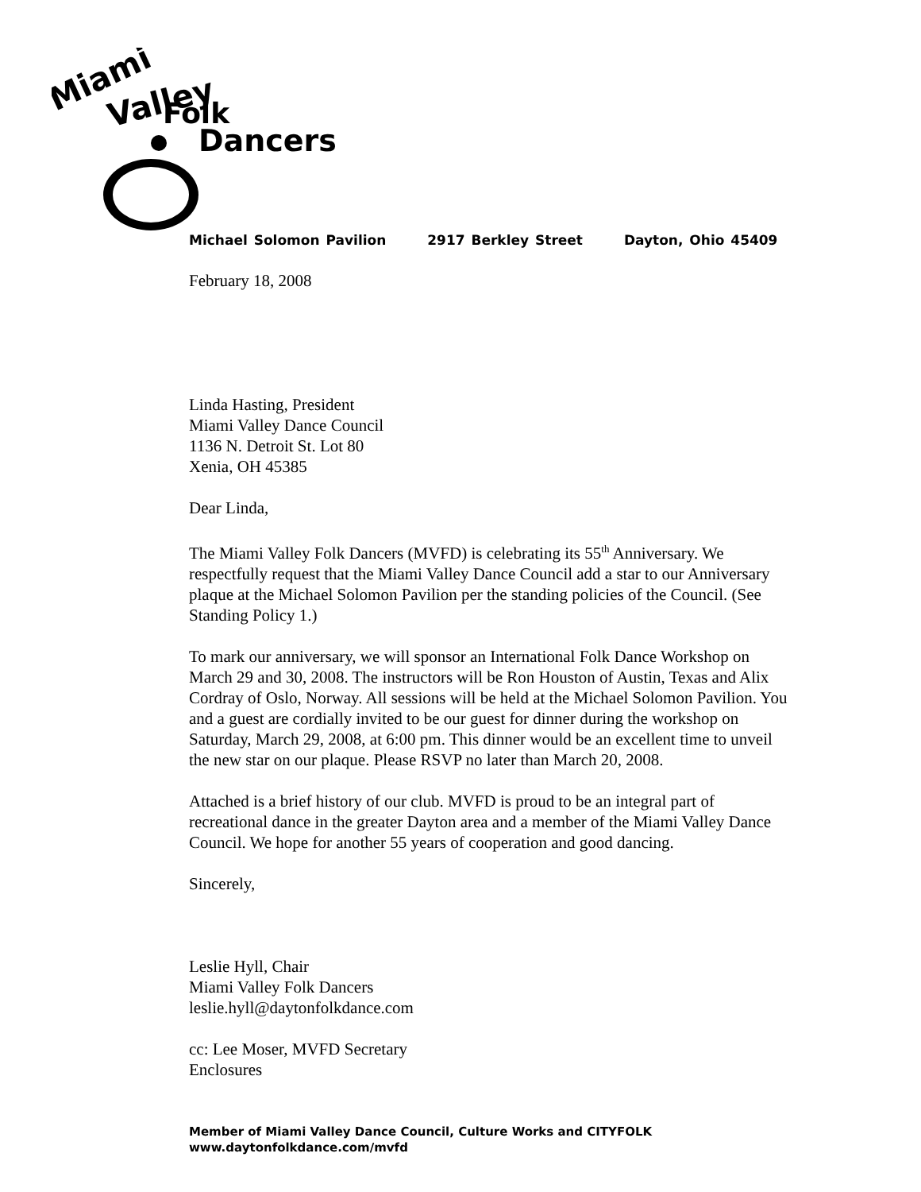Miami
Valley
Folk
Dancers
Michael Solomon Pavilion 2917 Berkley Street Dayton, Ohio 45409
February 18, 2008
Linda Hasting, President
Miami Valley Dance Council
1136 N. Detroit St. Lot 80
Xenia, OH 45385
Dear Linda,
The Miami Valley Folk Dancers (MVFD) is celebrating its 55<sup>th</sup> Anniversary. We respectfully request that the Miami Valley Dance Council add a star to our Anniversary plaque at the Michael Solomon Pavilion per the standing policies of the Council. (See Standing Policy 1.)
To mark our anniversary, we will sponsor an International Folk Dance Workshop on March 29 and 30, 2008. The instructors will be Ron Houston of Austin, Texas and Alix Cordray of Oslo, Norway. All sessions will be held at the Michael Solomon Pavilion. You and a guest are cordially invited to be our guest for dinner during the workshop on Saturday, March 29, 2008, at 6:00 pm. This dinner would be an excellent time to unveil the new star on our plaque. Please RSVP no later than March 20, 2008.
Attached is a brief history of our club. MVFD is proud to be an integral part of recreational dance in the greater Dayton area and a member of the Miami Valley Dance Council. We hope for another 55 years of cooperation and good dancing.
Sincerely,
Leslie Hyll, Chair
Miami Valley Folk Dancers
leslie.hyll@daytonfolkdance.com
cc: Lee Moser, MVFD Secretary
Enclosures
Member of Miami Valley Dance Council, Culture Works and CITYFOLK
www.daytonfolkdance.com/mvfd